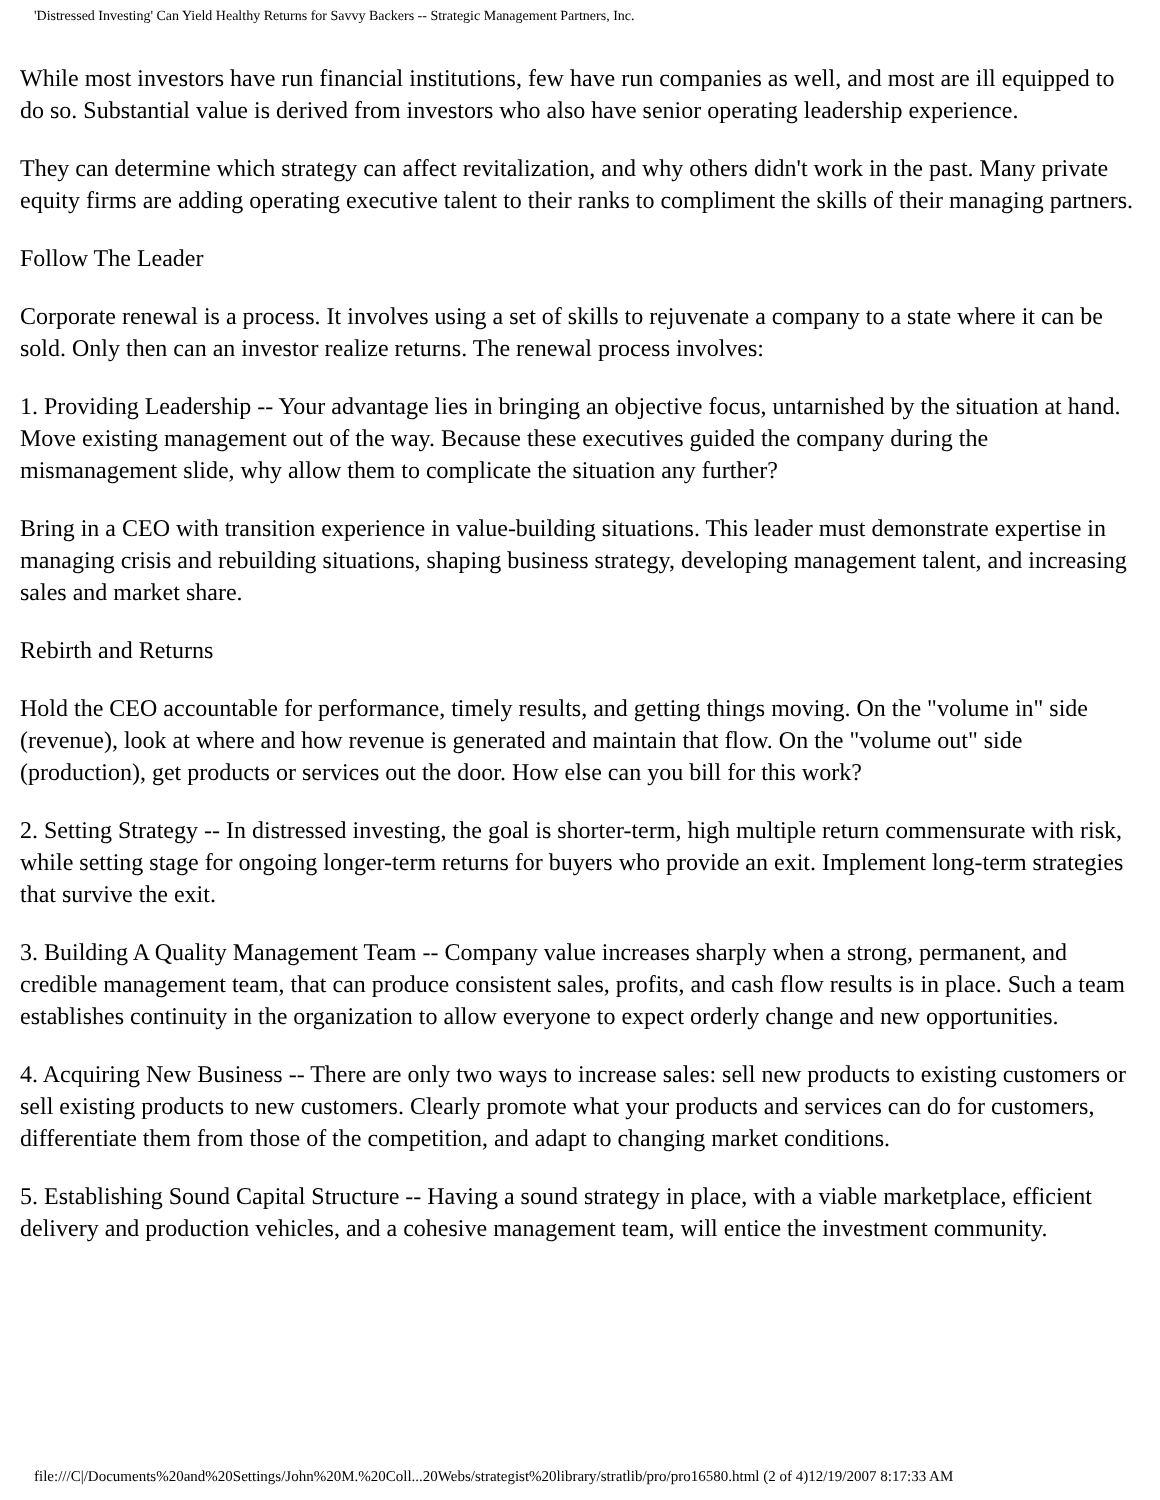'Distressed Investing' Can Yield Healthy Returns for Savvy Backers -- Strategic Management Partners, Inc.
While most investors have run financial institutions, few have run companies as well, and most are ill equipped to do so. Substantial value is derived from investors who also have senior operating leadership experience.
They can determine which strategy can affect revitalization, and why others didn't work in the past. Many private equity firms are adding operating executive talent to their ranks to compliment the skills of their managing partners.
Follow The Leader
Corporate renewal is a process. It involves using a set of skills to rejuvenate a company to a state where it can be sold. Only then can an investor realize returns. The renewal process involves:
1. Providing Leadership -- Your advantage lies in bringing an objective focus, untarnished by the situation at hand. Move existing management out of the way. Because these executives guided the company during the mismanagement slide, why allow them to complicate the situation any further?
Bring in a CEO with transition experience in value-building situations. This leader must demonstrate expertise in managing crisis and rebuilding situations, shaping business strategy, developing management talent, and increasing sales and market share.
Rebirth and Returns
Hold the CEO accountable for performance, timely results, and getting things moving. On the "volume in" side (revenue), look at where and how revenue is generated and maintain that flow. On the "volume out" side (production), get products or services out the door. How else can you bill for this work?
2. Setting Strategy -- In distressed investing, the goal is shorter-term, high multiple return commensurate with risk, while setting stage for ongoing longer-term returns for buyers who provide an exit. Implement long-term strategies that survive the exit.
3. Building A Quality Management Team -- Company value increases sharply when a strong, permanent, and credible management team, that can produce consistent sales, profits, and cash flow results is in place. Such a team establishes continuity in the organization to allow everyone to expect orderly change and new opportunities.
4. Acquiring New Business -- There are only two ways to increase sales: sell new products to existing customers or sell existing products to new customers. Clearly promote what your products and services can do for customers, differentiate them from those of the competition, and adapt to changing market conditions.
5. Establishing Sound Capital Structure -- Having a sound strategy in place, with a viable marketplace, efficient delivery and production vehicles, and a cohesive management team, will entice the investment community.
file:///C|/Documents%20and%20Settings/John%20M.%20Coll...20Webs/strategist%20library/stratlib/pro/pro16580.html (2 of 4)12/19/2007 8:17:33 AM